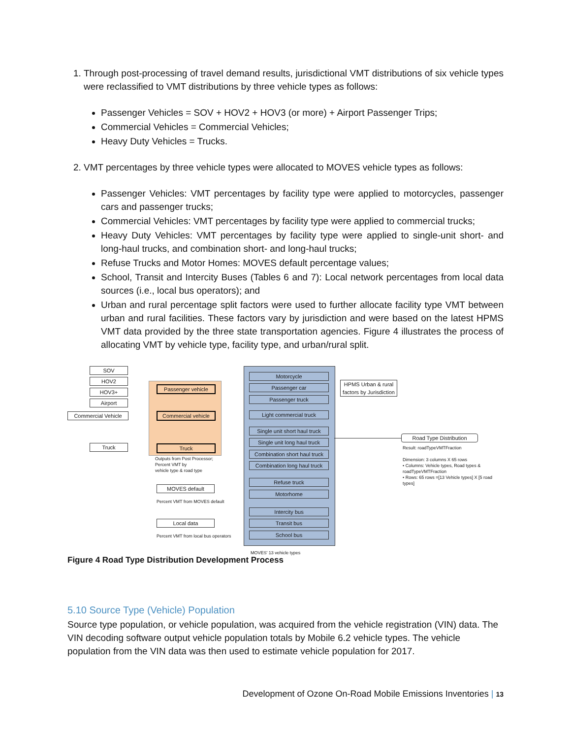1. Through post-processing of travel demand results, jurisdictional VMT distributions of six vehicle types were reclassified to VMT distributions by three vehicle types as follows:
Passenger Vehicles = SOV + HOV2 + HOV3 (or more) + Airport Passenger Trips;
Commercial Vehicles = Commercial Vehicles;
Heavy Duty Vehicles = Trucks.
2. VMT percentages by three vehicle types were allocated to MOVES vehicle types as follows:
Passenger Vehicles: VMT percentages by facility type were applied to motorcycles, passenger cars and passenger trucks;
Commercial Vehicles: VMT percentages by facility type were applied to commercial trucks;
Heavy Duty Vehicles: VMT percentages by facility type were applied to single-unit short- and long-haul trucks, and combination short- and long-haul trucks;
Refuse Trucks and Motor Homes: MOVES default percentage values;
School, Transit and Intercity Buses (Tables 6 and 7): Local network percentages from local data sources (i.e., local bus operators); and
Urban and rural percentage split factors were used to further allocate facility type VMT between urban and rural facilities. These factors vary by jurisdiction and were based on the latest HPMS VMT data provided by the three state transportation agencies. Figure 4 illustrates the process of allocating VMT by vehicle type, facility type, and urban/rural split.
SOV
HOV2
HOV3+
Airport
Commercial Vehicle
Truck
Passenger vehicle
Commercial vehicle
Truck
Outputs from Post Processor;
Percent VMT by
vehicle type & road type
MOVES default
Percent VMT from MOVES default
Local data
Percent VMT from local bus operators
Motorcycle
Passenger car
Passenger truck
Light commercial truck
Single unit short haul truck
Single unit long haul truck
Combination short haul truck
Combination long haul truck
Refuse truck
Motorhome
Intercity bus
Transit bus
School bus
MOVES' 13 vehicle types
HPMS Urban & rural factors by Jurisdiction
Road Type Distribution
Result: roadTypeVMTFraction
Dimension: 3 columns X 65 rows
• Columns: Vehicle types, Road types & roadTypeVMTFraction
• Rows: 65 rows =[13 Vehicle types] X [5 road types]
Figure 4 Road Type Distribution Development Process
5.10 Source Type (Vehicle) Population
Source type population, or vehicle population, was acquired from the vehicle registration (VIN) data. The VIN decoding software output vehicle population totals by Mobile 6.2 vehicle types. The vehicle population from the VIN data was then used to estimate vehicle population for 2017.
Development of Ozone On-Road Mobile Emissions Inventories | 13